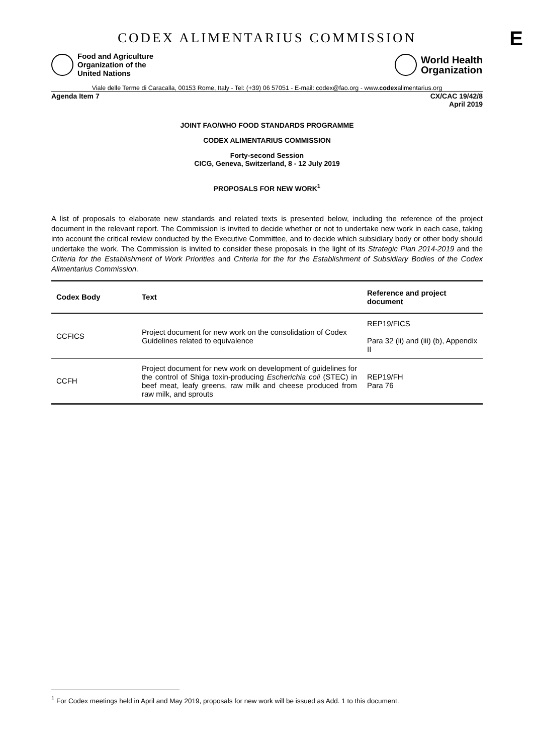CODEX ALIMENTARIUS COMMISSION
E
Food and Agriculture
Organization of the
United Nations
World Health
Organization
Viale delle Terme di Caracalla, 00153 Rome, Italy - Tel: (+39) 06 57051 - E-mail: codex@fao.org - www.codexalimentarius.org
Agenda Item 7 CX/CAC 19/42/8
April 2019
JOINT FAO/WHO FOOD STANDARDS PROGRAMME
CODEX ALIMENTARIUS COMMISSION
Forty-second Session
CICG, Geneva, Switzerland, 8 - 12 July 2019
PROPOSALS FOR NEW WORK<sup>1</sup>
A list of proposals to elaborate new standards and related texts is presented below, including the reference of the project document in the relevant report. The Commission is invited to decide whether or not to undertake new work in each case, taking into account the critical review conducted by the Executive Committee, and to decide which subsidiary body or other body should undertake the work. The Commission is invited to consider these proposals in the light of its Strategic Plan 2014-2019 and the Criteria for the Establishment of Work Priorities and Criteria for the for the Establishment of Subsidiary Bodies of the Codex Alimentarius Commission.
| Codex Body | Text | Reference and project document |
| --- | --- | --- |
| CCFICS | Project document for new work on the consolidation of Codex Guidelines related to equivalence | REP19/FICS Para 32 (ii) and (iii) (b), Appendix II |
| CCFH | Project document for new work on development of guidelines for the control of Shiga toxin-producing Escherichia coli (STEC) in beef meat, leafy greens, raw milk and cheese produced from raw milk, and sprouts | REP19/FH Para 76 |
<sup>1</sup> For Codex meetings held in April and May 2019, proposals for new work will be issued as Add. 1 to this document.